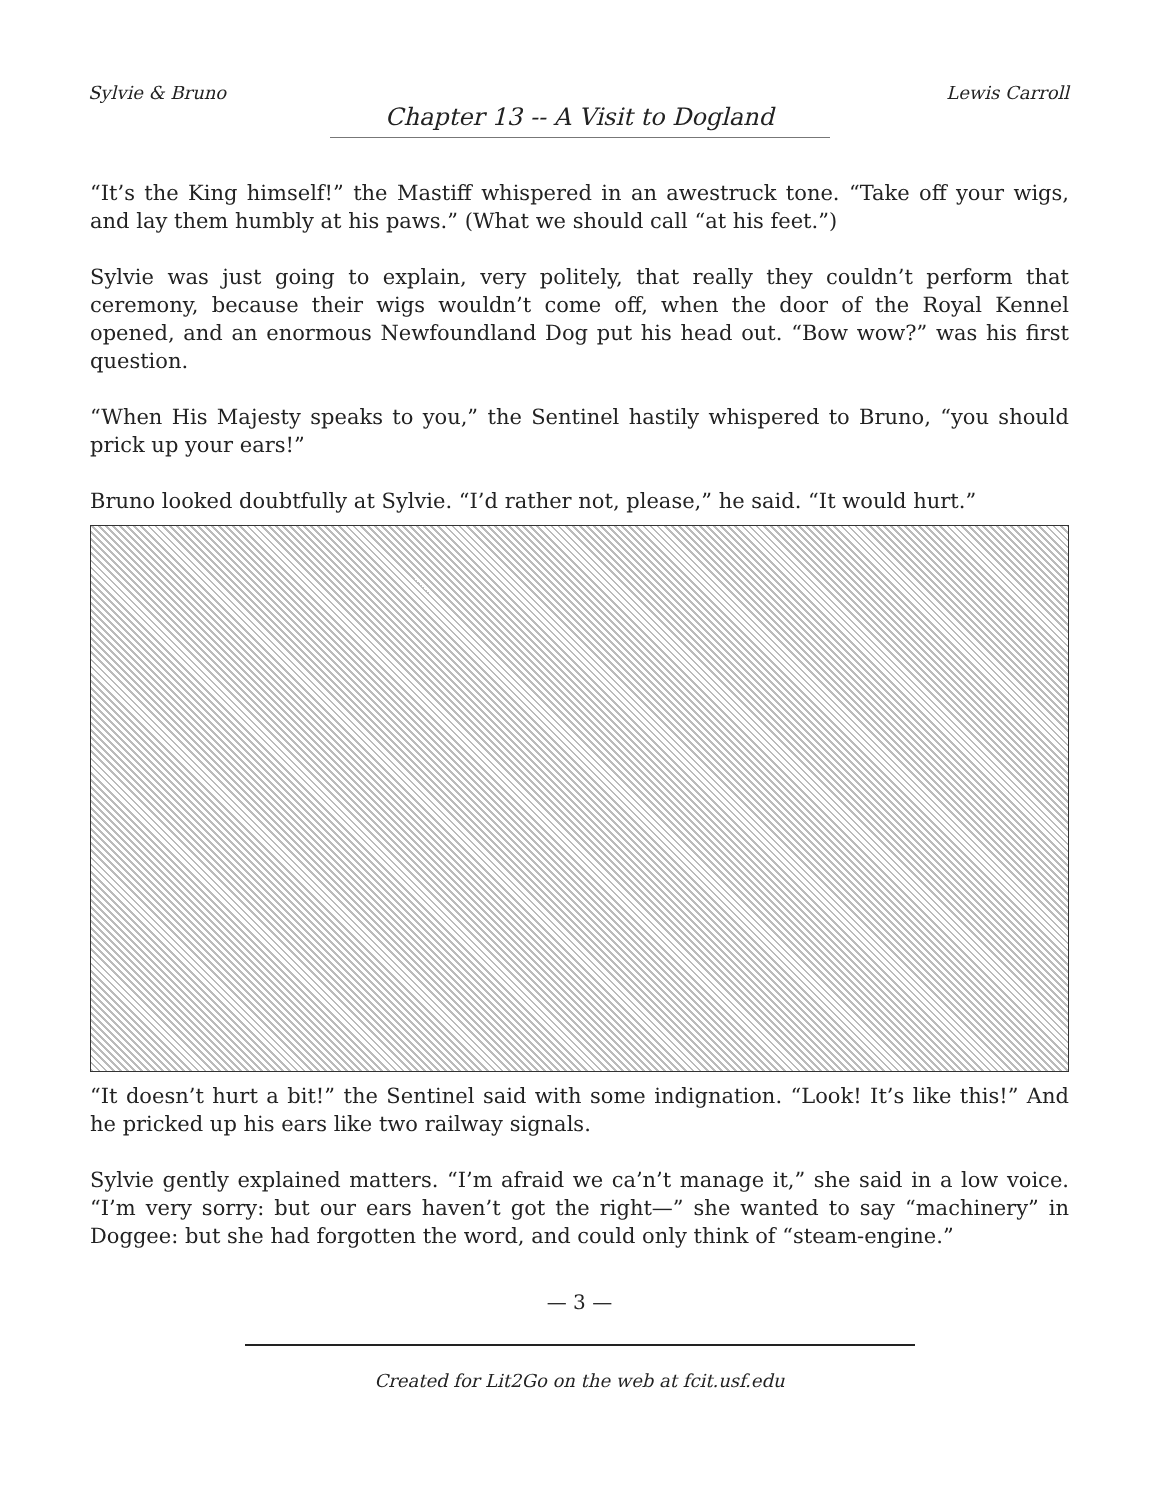Sylvie & Bruno Lewis Carroll
Chapter 13 -- A Visit to Dogland
“It’s the King himself!” the Mastiff whispered in an awestruck tone. “Take off your wigs, and lay them humbly at his paws.” (What we should call “at his feet.”)
Sylvie was just going to explain, very politely, that really they couldn’t perform that ceremony, because their wigs wouldn’t come off, when the door of the Royal Kennel opened, and an enormous Newfoundland Dog put his head out. “Bow wow?” was his first question.
“When His Majesty speaks to you,” the Sentinel hastily whispered to Bruno, “you should prick up your ears!”
Bruno looked doubtfully at Sylvie. “I’d rather not, please,” he said. “It would hurt.”
“It doesn’t hurt a bit!” the Sentinel said with some indignation. “Look! It’s like this!” And he pricked up his ears like two railway signals.
Sylvie gently explained matters. “I’m afraid we ca’n’t manage it,” she said in a low voice. “I’m very sorry: but our ears haven’t got the right—” she wanted to say “machinery” in Doggee: but she had forgotten the word, and could only think of “steam-engine.”
— 3 —
Created for Lit2Go on the web at fcit.usf.edu